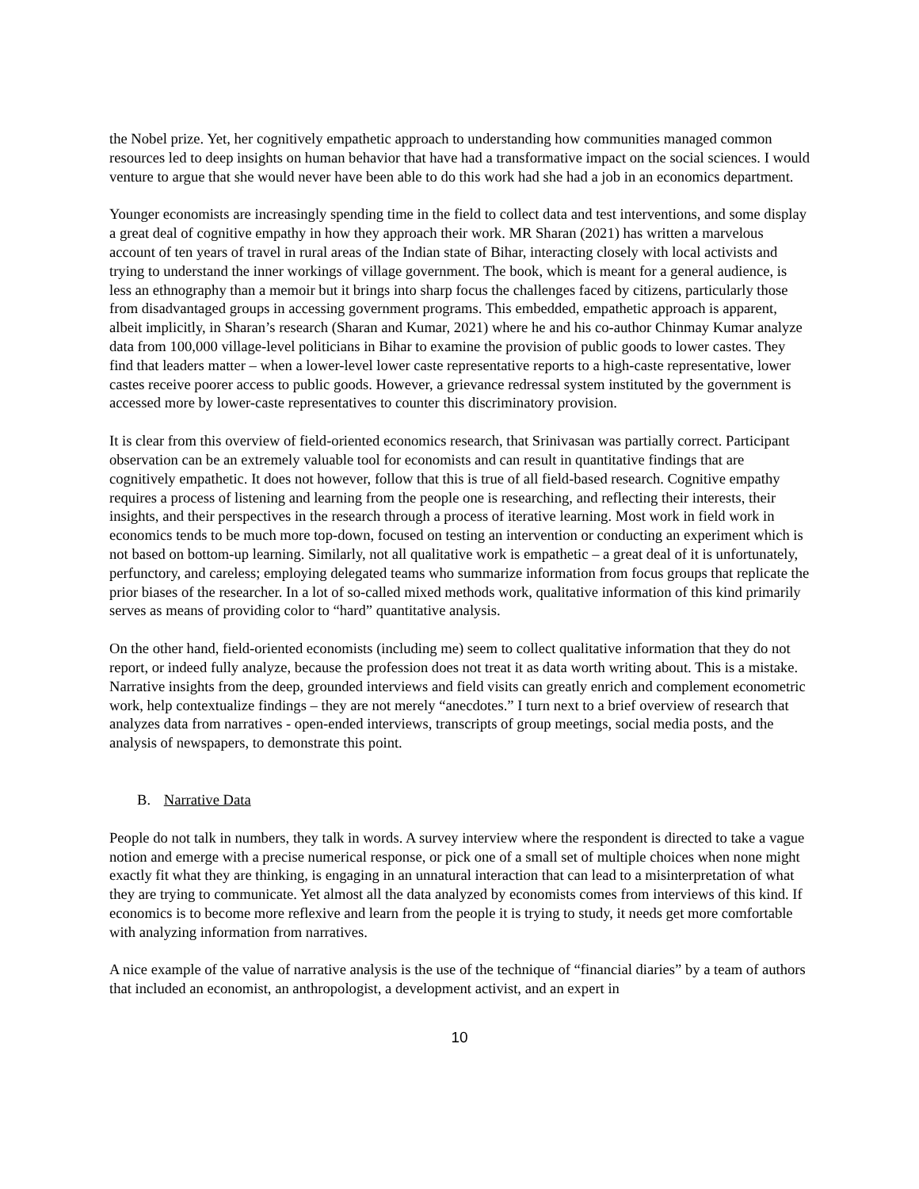the Nobel prize. Yet, her cognitively empathetic approach to understanding how communities managed common resources led to deep insights on human behavior that have had a transformative impact on the social sciences. I would venture to argue that she would never have been able to do this work had she had a job in an economics department.
Younger economists are increasingly spending time in the field to collect data and test interventions, and some display a great deal of cognitive empathy in how they approach their work. MR Sharan (2021) has written a marvelous account of ten years of travel in rural areas of the Indian state of Bihar, interacting closely with local activists and trying to understand the inner workings of village government. The book, which is meant for a general audience, is less an ethnography than a memoir but it brings into sharp focus the challenges faced by citizens, particularly those from disadvantaged groups in accessing government programs. This embedded, empathetic approach is apparent, albeit implicitly, in Sharan’s research (Sharan and Kumar, 2021) where he and his co-author Chinmay Kumar analyze data from 100,000 village-level politicians in Bihar to examine the provision of public goods to lower castes. They find that leaders matter – when a lower-level lower caste representative reports to a high-caste representative, lower castes receive poorer access to public goods. However, a grievance redressal system instituted by the government is accessed more by lower-caste representatives to counter this discriminatory provision.
It is clear from this overview of field-oriented economics research, that Srinivasan was partially correct. Participant observation can be an extremely valuable tool for economists and can result in quantitative findings that are cognitively empathetic. It does not however, follow that this is true of all field-based research. Cognitive empathy requires a process of listening and learning from the people one is researching, and reflecting their interests, their insights, and their perspectives in the research through a process of iterative learning. Most work in field work in economics tends to be much more top-down, focused on testing an intervention or conducting an experiment which is not based on bottom-up learning. Similarly, not all qualitative work is empathetic – a great deal of it is unfortunately, perfunctory, and careless; employing delegated teams who summarize information from focus groups that replicate the prior biases of the researcher. In a lot of so-called mixed methods work, qualitative information of this kind primarily serves as means of providing color to “hard” quantitative analysis.
On the other hand, field-oriented economists (including me) seem to collect qualitative information that they do not report, or indeed fully analyze, because the profession does not treat it as data worth writing about. This is a mistake. Narrative insights from the deep, grounded interviews and field visits can greatly enrich and complement econometric work, help contextualize findings – they are not merely “anecdotes.” I turn next to a brief overview of research that analyzes data from narratives - open-ended interviews, transcripts of group meetings, social media posts, and the analysis of newspapers, to demonstrate this point.
B. Narrative Data
People do not talk in numbers, they talk in words. A survey interview where the respondent is directed to take a vague notion and emerge with a precise numerical response, or pick one of a small set of multiple choices when none might exactly fit what they are thinking, is engaging in an unnatural interaction that can lead to a misinterpretation of what they are trying to communicate. Yet almost all the data analyzed by economists comes from interviews of this kind. If economics is to become more reflexive and learn from the people it is trying to study, it needs get more comfortable with analyzing information from narratives.
A nice example of the value of narrative analysis is the use of the technique of “financial diaries” by a team of authors that included an economist, an anthropologist, a development activist, and an expert in
10